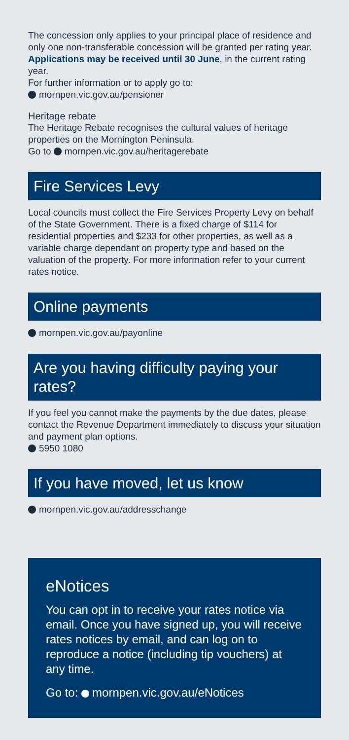The concession only applies to your principal place of residence and only one non-transferable concession will be granted per rating year. Applications may be received until 30 June, in the current rating year.
For further information or to apply go to:
mornpen.vic.gov.au/pensioner
Heritage rebate
The Heritage Rebate recognises the cultural values of heritage properties on the Mornington Peninsula.
Go to mornpen.vic.gov.au/heritagerebate
Fire Services Levy
Local councils must collect the Fire Services Property Levy on behalf of the State Government. There is a fixed charge of $114 for residential properties and $233 for other properties, as well as a variable charge dependant on property type and based on the valuation of the property. For more information refer to your current rates notice.
Online payments
mornpen.vic.gov.au/payonline
Are you having difficulty paying your rates?
If you feel you cannot make the payments by the due dates, please contact the Revenue Department immediately to discuss your situation and payment plan options.
5950 1080
If you have moved, let us know
mornpen.vic.gov.au/addresschange
eNotices
You can opt in to receive your rates notice via email. Once you have signed up, you will receive rates notices by email, and can log on to reproduce a notice (including tip vouchers) at any time.
Go to: mornpen.vic.gov.au/eNotices